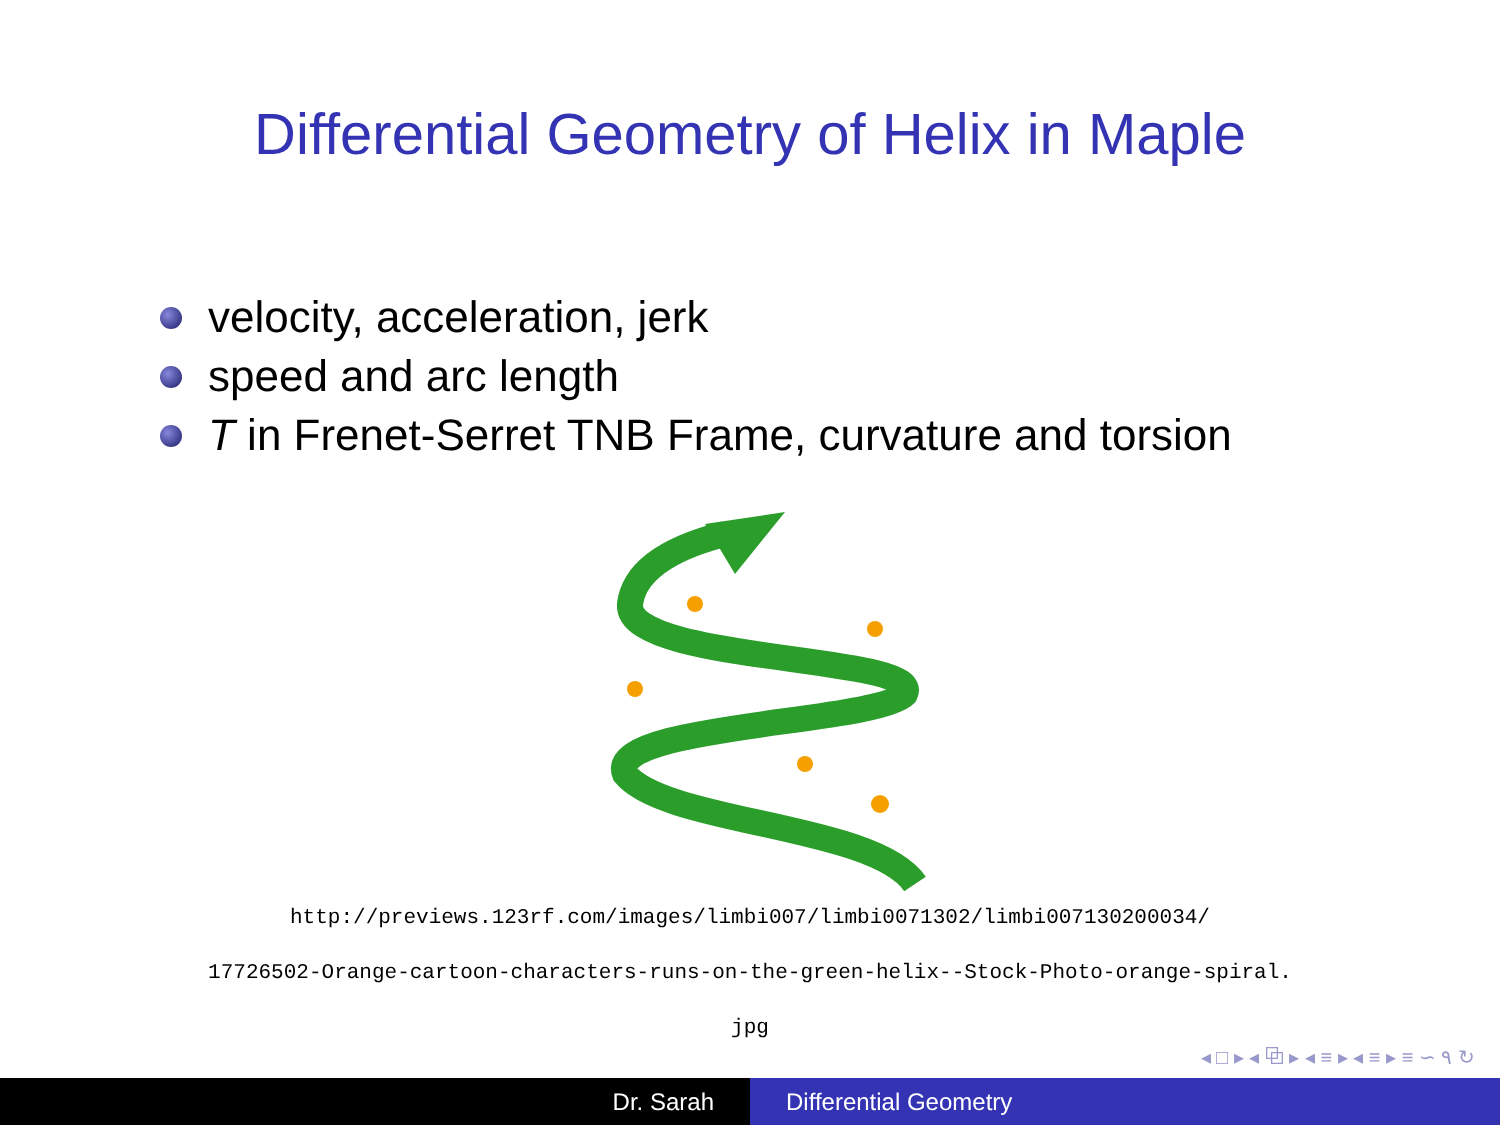Differential Geometry of Helix in Maple
velocity, acceleration, jerk
speed and arc length
T in Frenet-Serret TNB Frame, curvature and torsion
http://previews.123rf.com/images/limbi007/limbi0071302/limbi007130200034/
17726502-Orange-cartoon-characters-runs-on-the-green-helix--Stock-Photo-orange-spiral.
jpg
◂ □ ▸ ◂ ⧉ ▸ ◂ ≡ ▸ ◂ ≡ ▸ ≡ ∽ ۹ ↻
Dr. Sarah Differential Geometry